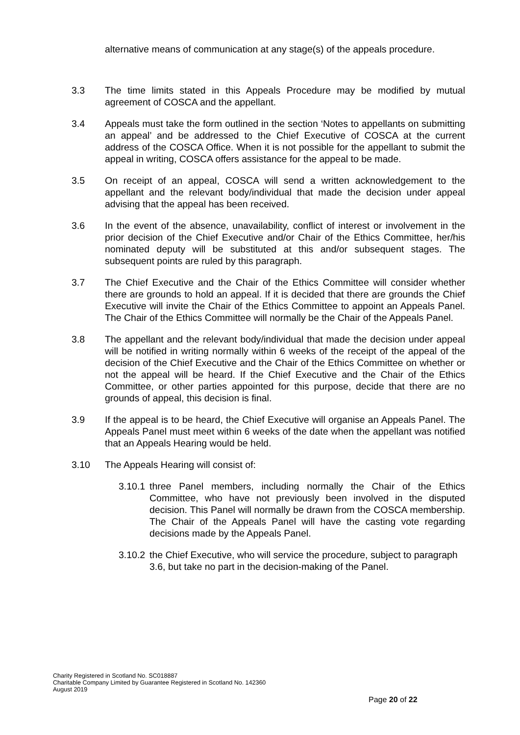alternative means of communication at any stage(s) of the appeals procedure.
3.3 The time limits stated in this Appeals Procedure may be modified by mutual agreement of COSCA and the appellant.
3.4 Appeals must take the form outlined in the section ‘Notes to appellants on submitting an appeal’ and be addressed to the Chief Executive of COSCA at the current address of the COSCA Office. When it is not possible for the appellant to submit the appeal in writing, COSCA offers assistance for the appeal to be made.
3.5 On receipt of an appeal, COSCA will send a written acknowledgement to the appellant and the relevant body/individual that made the decision under appeal advising that the appeal has been received.
3.6 In the event of the absence, unavailability, conflict of interest or involvement in the prior decision of the Chief Executive and/or Chair of the Ethics Committee, her/his nominated deputy will be substituted at this and/or subsequent stages. The subsequent points are ruled by this paragraph.
3.7 The Chief Executive and the Chair of the Ethics Committee will consider whether there are grounds to hold an appeal. If it is decided that there are grounds the Chief Executive will invite the Chair of the Ethics Committee to appoint an Appeals Panel. The Chair of the Ethics Committee will normally be the Chair of the Appeals Panel.
3.8 The appellant and the relevant body/individual that made the decision under appeal will be notified in writing normally within 6 weeks of the receipt of the appeal of the decision of the Chief Executive and the Chair of the Ethics Committee on whether or not the appeal will be heard. If the Chief Executive and the Chair of the Ethics Committee, or other parties appointed for this purpose, decide that there are no grounds of appeal, this decision is final.
3.9 If the appeal is to be heard, the Chief Executive will organise an Appeals Panel. The Appeals Panel must meet within 6 weeks of the date when the appellant was notified that an Appeals Hearing would be held.
3.10 The Appeals Hearing will consist of:
3.10.1
three Panel members, including normally the Chair of the Ethics Committee, who have not previously been involved in the disputed decision. This Panel will normally be drawn from the COSCA membership. The Chair of the Appeals Panel will have the casting vote regarding decisions made by the Appeals Panel.
3.10.2
the Chief Executive, who will service the procedure, subject to paragraph 3.6, but take no part in the decision-making of the Panel.
Charity Registered in Scotland No. SC018887
Charitable Company Limited by Guarantee Registered in Scotland No. 142360
August 2019
Page 20 of 22